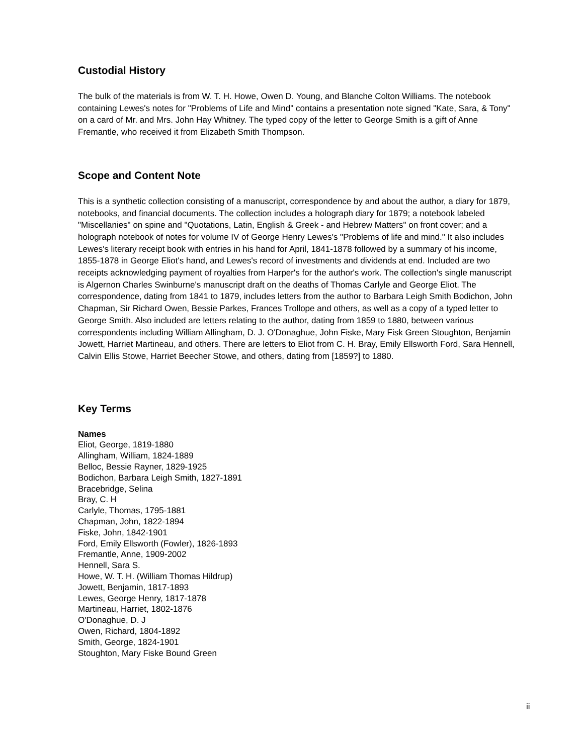Custodial History
The bulk of the materials is from W. T. H. Howe, Owen D. Young, and Blanche Colton Williams. The notebook containing Lewes's notes for "Problems of Life and Mind" contains a presentation note signed "Kate, Sara, & Tony" on a card of Mr. and Mrs. John Hay Whitney. The typed copy of the letter to George Smith is a gift of Anne Fremantle, who received it from Elizabeth Smith Thompson.
Scope and Content Note
This is a synthetic collection consisting of a manuscript, correspondence by and about the author, a diary for 1879, notebooks, and financial documents. The collection includes a holograph diary for 1879; a notebook labeled "Miscellanies" on spine and "Quotations, Latin, English & Greek - and Hebrew Matters" on front cover; and a holograph notebook of notes for volume IV of George Henry Lewes's "Problems of life and mind." It also includes Lewes's literary receipt book with entries in his hand for April, 1841-1878 followed by a summary of his income, 1855-1878 in George Eliot's hand, and Lewes's record of investments and dividends at end. Included are two receipts acknowledging payment of royalties from Harper's for the author's work. The collection's single manuscript is Algernon Charles Swinburne's manuscript draft on the deaths of Thomas Carlyle and George Eliot. The correspondence, dating from 1841 to 1879, includes letters from the author to Barbara Leigh Smith Bodichon, John Chapman, Sir Richard Owen, Bessie Parkes, Frances Trollope and others, as well as a copy of a typed letter to George Smith. Also included are letters relating to the author, dating from 1859 to 1880, between various correspondents including William Allingham, D. J. O'Donaghue, John Fiske, Mary Fisk Green Stoughton, Benjamin Jowett, Harriet Martineau, and others. There are letters to Eliot from C. H. Bray, Emily Ellsworth Ford, Sara Hennell, Calvin Ellis Stowe, Harriet Beecher Stowe, and others, dating from [1859?] to 1880.
Key Terms
Names
Eliot, George, 1819-1880
Allingham, William, 1824-1889
Belloc, Bessie Rayner, 1829-1925
Bodichon, Barbara Leigh Smith, 1827-1891
Bracebridge, Selina
Bray, C. H
Carlyle, Thomas, 1795-1881
Chapman, John, 1822-1894
Fiske, John, 1842-1901
Ford, Emily Ellsworth (Fowler), 1826-1893
Fremantle, Anne, 1909-2002
Hennell, Sara S.
Howe, W. T. H. (William Thomas Hildrup)
Jowett, Benjamin, 1817-1893
Lewes, George Henry, 1817-1878
Martineau, Harriet, 1802-1876
O'Donaghue, D. J
Owen, Richard, 1804-1892
Smith, George, 1824-1901
Stoughton, Mary Fiske Bound Green
ii